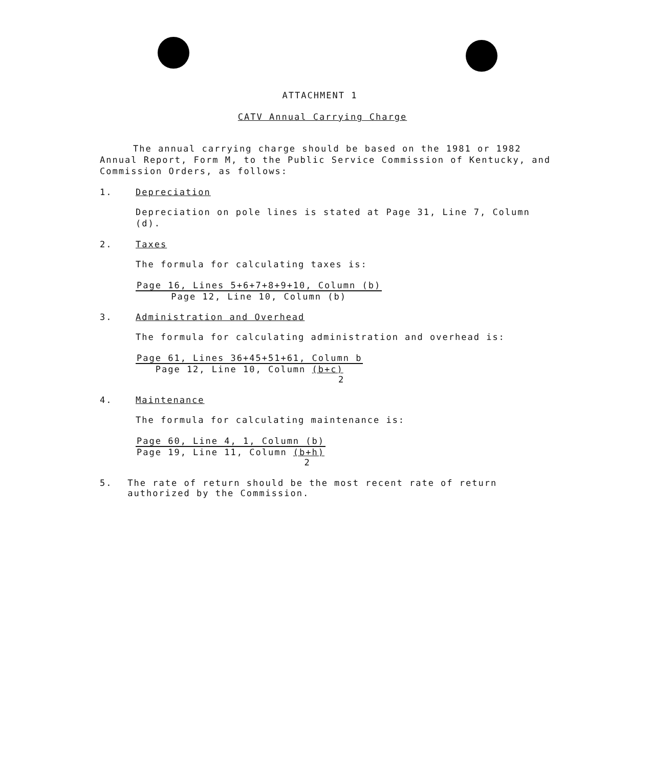ATTACHMENT 1
CATV Annual Carrying Charge
The annual carrying charge should be based on the 1981 or 1982 Annual Report, Form M, to the Public Service Commission of Kentucky, and Commission Orders, as follows:
1. Depreciation
Depreciation on pole lines is stated at Page 31, Line 7, Column (d).
2. Taxes
The formula for calculating taxes is:
Page 16, Lines 5+6+7+8+9+10, Column (b)
Page 12, Line 10, Column (b)
3. Administration and Overhead
The formula for calculating administration and overhead is:
Page 61, Lines 36+45+51+61, Column b
Page 12, Line 10, Column (b+c)
2
4. Maintenance
The formula for calculating maintenance is:
Page 60, Line 4, 1, Column (b)
Page 19, Line 11, Column (b+h)
2
5. The rate of return should be the most recent rate of return authorized by the Commission.